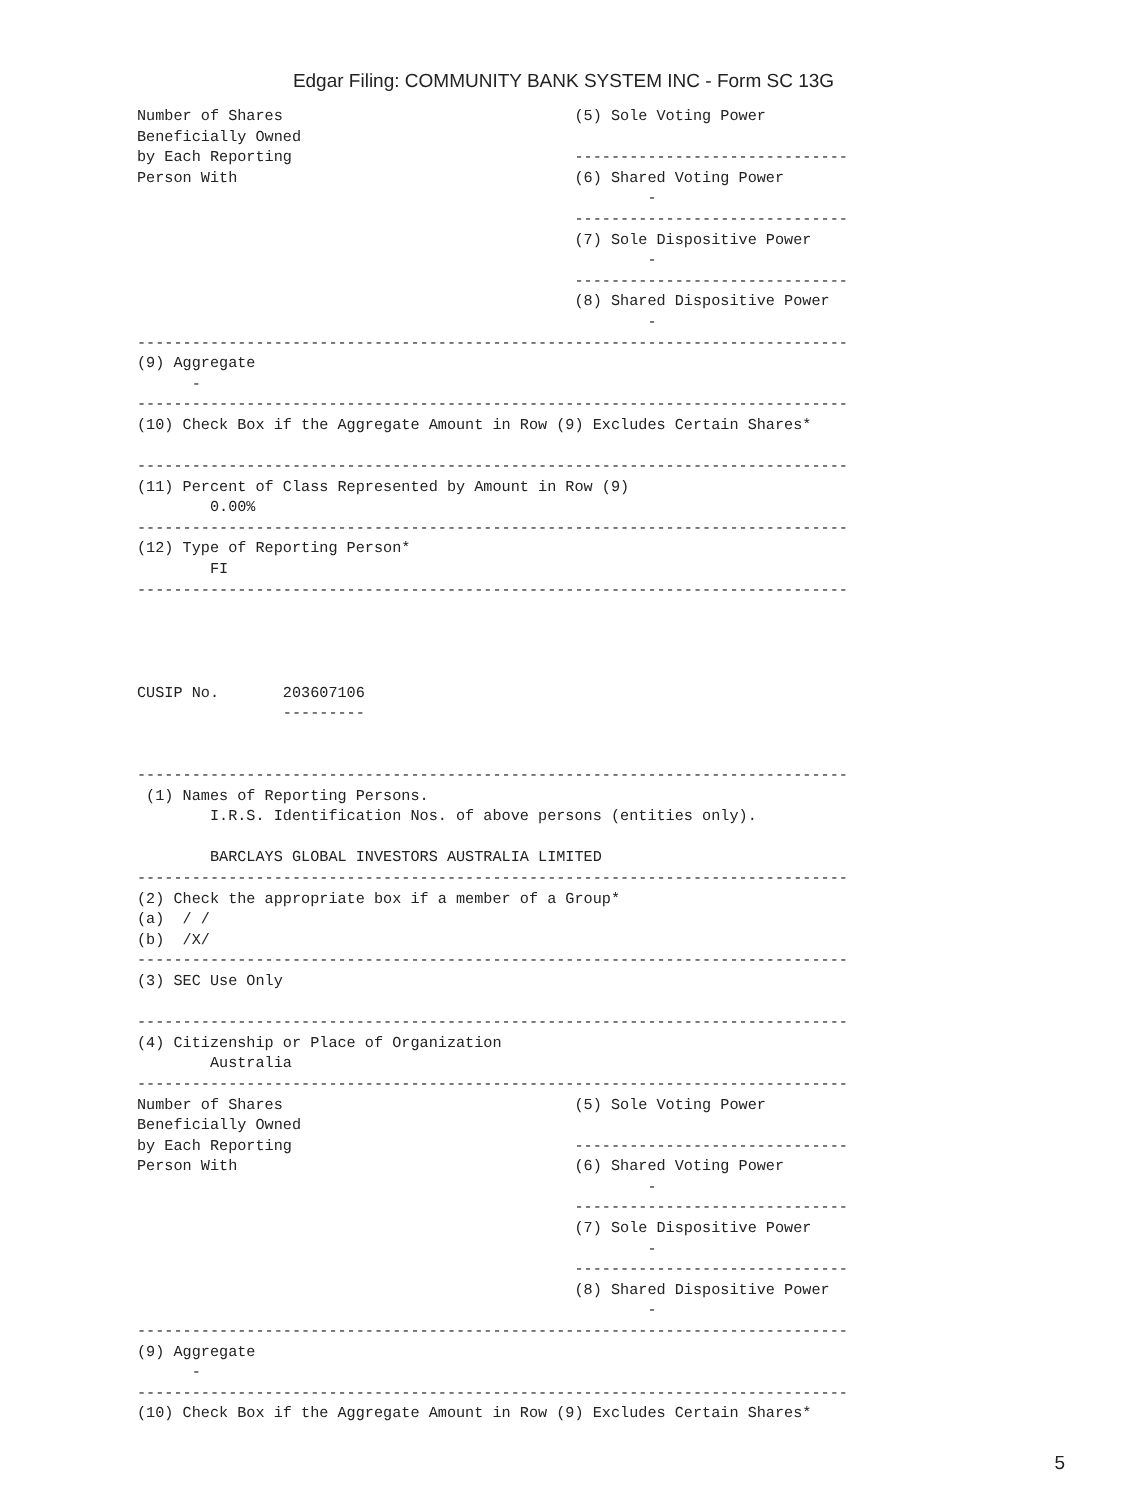Edgar Filing: COMMUNITY BANK SYSTEM INC - Form SC 13G
Number of Shares                                (5) Sole Voting Power
Beneficially Owned
by Each Reporting                               ------------------------------
Person With                                     (6) Shared Voting Power
                                                        -
                                                ------------------------------
                                                (7) Sole Dispositive Power
                                                        -
                                                ------------------------------
                                                (8) Shared Dispositive Power
                                                        -
------------------------------------------------------------------------------
(9) Aggregate
      -
------------------------------------------------------------------------------
(10) Check Box if the Aggregate Amount in Row (9) Excludes Certain Shares*

------------------------------------------------------------------------------
(11) Percent of Class Represented by Amount in Row (9)
        0.00%
------------------------------------------------------------------------------
(12) Type of Reporting Person*
        FI
------------------------------------------------------------------------------




CUSIP No.       203607106
                ---------


------------------------------------------------------------------------------
 (1) Names of Reporting Persons.
        I.R.S. Identification Nos. of above persons (entities only).

        BARCLAYS GLOBAL INVESTORS AUSTRALIA LIMITED
------------------------------------------------------------------------------
(2) Check the appropriate box if a member of a Group*
(a)  / /
(b)  /X/
------------------------------------------------------------------------------
(3) SEC Use Only

------------------------------------------------------------------------------
(4) Citizenship or Place of Organization
        Australia
------------------------------------------------------------------------------
Number of Shares                                (5) Sole Voting Power
Beneficially Owned
by Each Reporting                               ------------------------------
Person With                                     (6) Shared Voting Power
                                                        -
                                                ------------------------------
                                                (7) Sole Dispositive Power
                                                        -
                                                ------------------------------
                                                (8) Shared Dispositive Power
                                                        -
------------------------------------------------------------------------------
(9) Aggregate
      -
------------------------------------------------------------------------------
(10) Check Box if the Aggregate Amount in Row (9) Excludes Certain Shares*
5